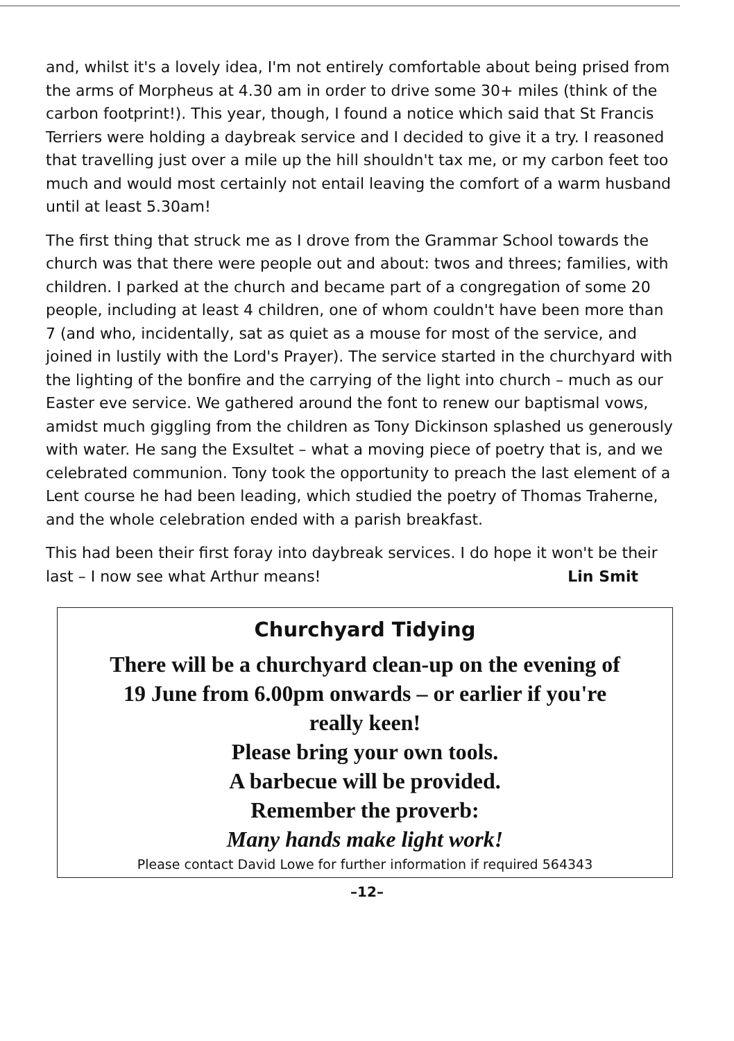and, whilst it's a lovely idea, I'm not entirely comfortable about being prised from the arms of Morpheus at 4.30 am in order to drive some 30+ miles (think of the carbon footprint!). This year, though, I found a notice which said that St Francis Terriers were holding a daybreak service and I decided to give it a try. I reasoned that travelling just over a mile up the hill shouldn't tax me, or my carbon feet too much and would most certainly not entail leaving the comfort of a warm husband until at least 5.30am!
The first thing that struck me as I drove from the Grammar School towards the church was that there were people out and about: twos and threes; families, with children. I parked at the church and became part of a congregation of some 20 people, including at least 4 children, one of whom couldn't have been more than 7 (and who, incidentally, sat as quiet as a mouse for most of the service, and joined in lustily with the Lord's Prayer). The service started in the churchyard with the lighting of the bonfire and the carrying of the light into church – much as our Easter eve service. We gathered around the font to renew our baptismal vows, amidst much giggling from the children as Tony Dickinson splashed us generously with water. He sang the Exsultet – what a moving piece of poetry that is, and we celebrated communion. Tony took the opportunity to preach the last element of a Lent course he had been leading, which studied the poetry of Thomas Traherne, and the whole celebration ended with a parish breakfast.
This had been their first foray into daybreak services. I do hope it won't be their last – I now see what Arthur means! Lin Smit
Churchyard Tidying
There will be a churchyard clean-up on the evening of
19 June from 6.00pm onwards – or earlier if you're
really keen!
Please bring your own tools.
A barbecue will be provided.
Remember the proverb:
Many hands make light work!
Please contact David Lowe for further information if required 564343
–12–